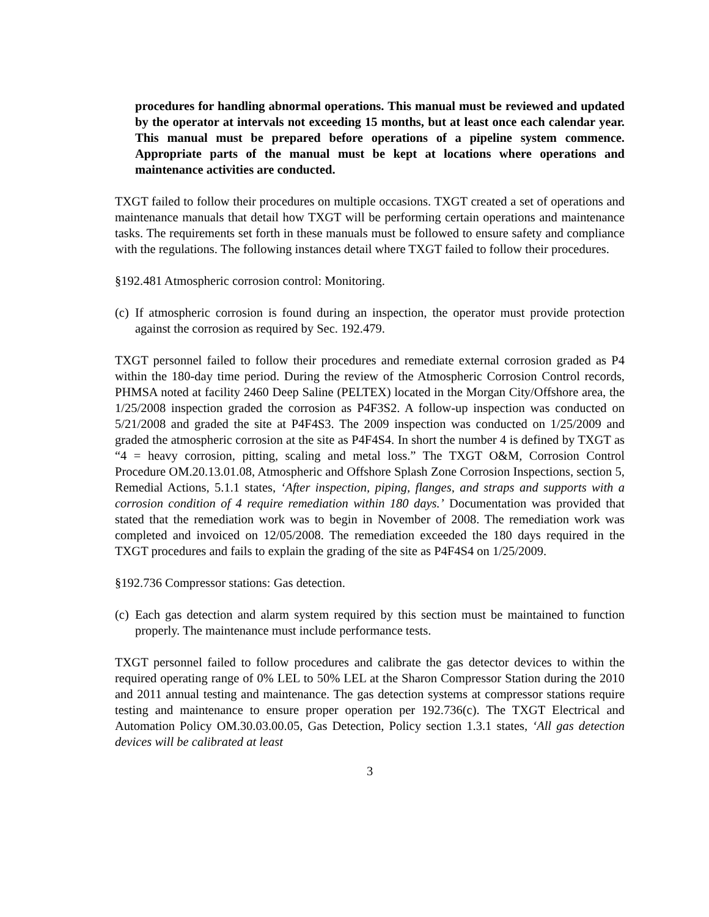procedures for handling abnormal operations. This manual must be reviewed and updated by the operator at intervals not exceeding 15 months, but at least once each calendar year. This manual must be prepared before operations of a pipeline system commence. Appropriate parts of the manual must be kept at locations where operations and maintenance activities are conducted.
TXGT failed to follow their procedures on multiple occasions. TXGT created a set of operations and maintenance manuals that detail how TXGT will be performing certain operations and maintenance tasks. The requirements set forth in these manuals must be followed to ensure safety and compliance with the regulations. The following instances detail where TXGT failed to follow their procedures.
§192.481 Atmospheric corrosion control: Monitoring.
(c) If atmospheric corrosion is found during an inspection, the operator must provide protection against the corrosion as required by Sec. 192.479.
TXGT personnel failed to follow their procedures and remediate external corrosion graded as P4 within the 180-day time period. During the review of the Atmospheric Corrosion Control records, PHMSA noted at facility 2460 Deep Saline (PELTEX) located in the Morgan City/Offshore area, the 1/25/2008 inspection graded the corrosion as P4F3S2. A follow-up inspection was conducted on 5/21/2008 and graded the site at P4F4S3. The 2009 inspection was conducted on 1/25/2009 and graded the atmospheric corrosion at the site as P4F4S4. In short the number 4 is defined by TXGT as “4 = heavy corrosion, pitting, scaling and metal loss.” The TXGT O&M, Corrosion Control Procedure OM.20.13.01.08, Atmospheric and Offshore Splash Zone Corrosion Inspections, section 5, Remedial Actions, 5.1.1 states, ‘After inspection, piping, flanges, and straps and supports with a corrosion condition of 4 require remediation within 180 days.’ Documentation was provided that stated that the remediation work was to begin in November of 2008. The remediation work was completed and invoiced on 12/05/2008. The remediation exceeded the 180 days required in the TXGT procedures and fails to explain the grading of the site as P4F4S4 on 1/25/2009.
§192.736 Compressor stations: Gas detection.
(c) Each gas detection and alarm system required by this section must be maintained to function properly. The maintenance must include performance tests.
TXGT personnel failed to follow procedures and calibrate the gas detector devices to within the required operating range of 0% LEL to 50% LEL at the Sharon Compressor Station during the 2010 and 2011 annual testing and maintenance. The gas detection systems at compressor stations require testing and maintenance to ensure proper operation per 192.736(c). The TXGT Electrical and Automation Policy OM.30.03.00.05, Gas Detection, Policy section 1.3.1 states, ‘All gas detection devices will be calibrated at least
3